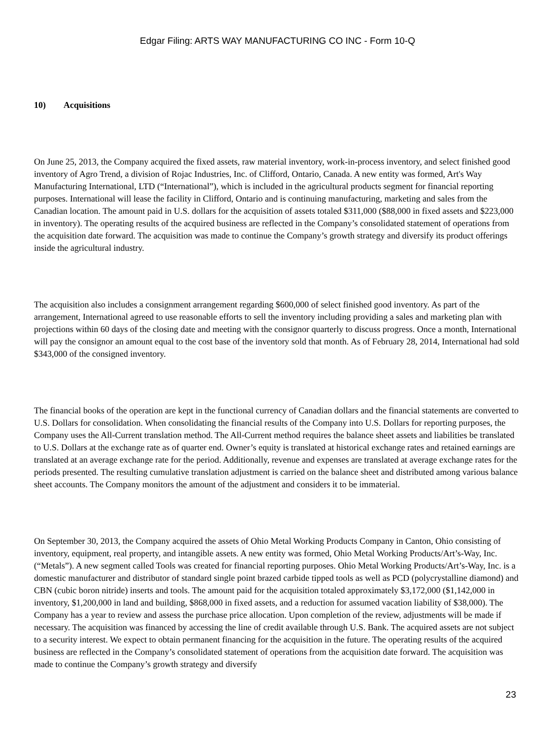Edgar Filing: ARTS WAY MANUFACTURING CO INC - Form 10-Q
10) Acquisitions
On June 25, 2013, the Company acquired the fixed assets, raw material inventory, work-in-process inventory, and select finished good inventory of Agro Trend, a division of Rojac Industries, Inc. of Clifford, Ontario, Canada. A new entity was formed, Art's Way Manufacturing International, LTD (“International”), which is included in the agricultural products segment for financial reporting purposes. International will lease the facility in Clifford, Ontario and is continuing manufacturing, marketing and sales from the Canadian location. The amount paid in U.S. dollars for the acquisition of assets totaled $311,000 ($88,000 in fixed assets and $223,000 in inventory). The operating results of the acquired business are reflected in the Company’s consolidated statement of operations from the acquisition date forward. The acquisition was made to continue the Company’s growth strategy and diversify its product offerings inside the agricultural industry.
The acquisition also includes a consignment arrangement regarding $600,000 of select finished good inventory. As part of the arrangement, International agreed to use reasonable efforts to sell the inventory including providing a sales and marketing plan with projections within 60 days of the closing date and meeting with the consignor quarterly to discuss progress. Once a month, International will pay the consignor an amount equal to the cost base of the inventory sold that month. As of February 28, 2014, International had sold $343,000 of the consigned inventory.
The financial books of the operation are kept in the functional currency of Canadian dollars and the financial statements are converted to U.S. Dollars for consolidation. When consolidating the financial results of the Company into U.S. Dollars for reporting purposes, the Company uses the All-Current translation method. The All-Current method requires the balance sheet assets and liabilities be translated to U.S. Dollars at the exchange rate as of quarter end. Owner’s equity is translated at historical exchange rates and retained earnings are translated at an average exchange rate for the period. Additionally, revenue and expenses are translated at average exchange rates for the periods presented. The resulting cumulative translation adjustment is carried on the balance sheet and distributed among various balance sheet accounts. The Company monitors the amount of the adjustment and considers it to be immaterial.
On September 30, 2013, the Company acquired the assets of Ohio Metal Working Products Company in Canton, Ohio consisting of inventory, equipment, real property, and intangible assets. A new entity was formed, Ohio Metal Working Products/Art’s-Way, Inc.(“Metals”). A new segment called Tools was created for financial reporting purposes. Ohio Metal Working Products/Art’s-Way, Inc. is a domestic manufacturer and distributor of standard single point brazed carbide tipped tools as well as PCD (polycrystalline diamond) and CBN (cubic boron nitride) inserts and tools. The amount paid for the acquisition totaled approximately $3,172,000 ($1,142,000 in inventory, $1,200,000 in land and building, $868,000 in fixed assets, and a reduction for assumed vacation liability of $38,000). The Company has a year to review and assess the purchase price allocation. Upon completion of the review, adjustments will be made if necessary. The acquisition was financed by accessing the line of credit available through U.S. Bank. The acquired assets are not subject to a security interest. We expect to obtain permanent financing for the acquisition in the future. The operating results of the acquired business are reflected in the Company’s consolidated statement of operations from the acquisition date forward. The acquisition was made to continue the Company’s growth strategy and diversify
23